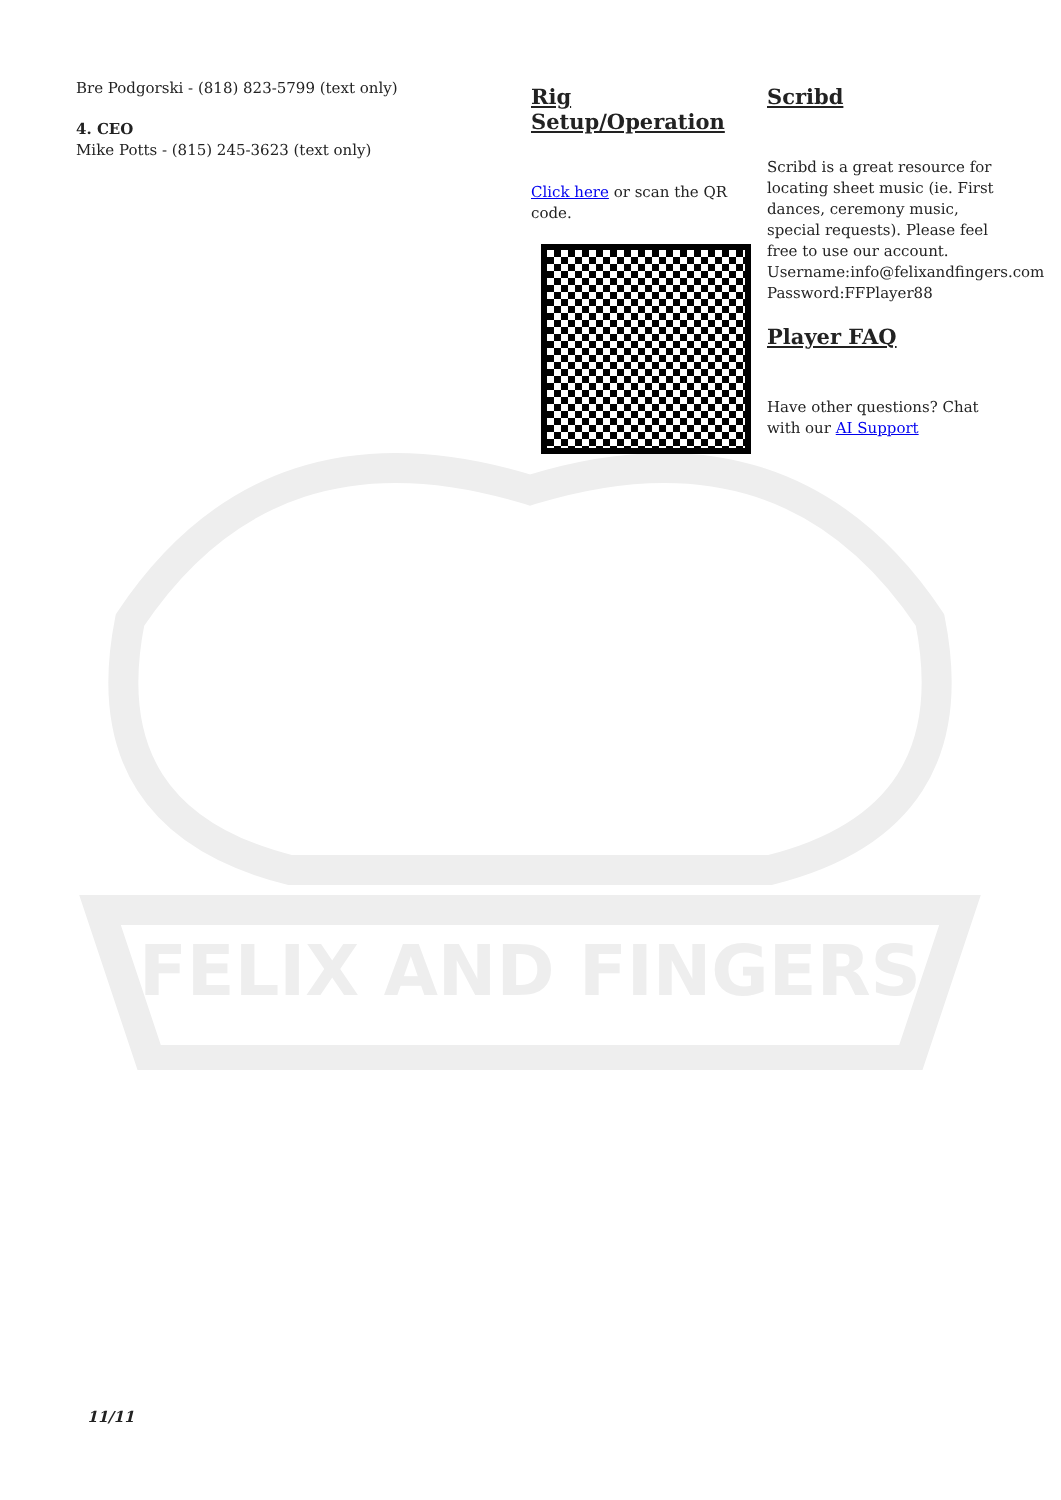FELIX AND FINGERS
Bre Podgorski - (818) 823-5799 (text only)
4. CEO
Mike Potts - (815) 245-3623 (text only)
Rig Setup/Operation
Click here or scan the QR code.
Scribd
Scribd is a great resource for locating sheet music (ie. First dances, ceremony music, special requests). Please feel free to use our account. Username:info@felixandfingers.com Password:FFPlayer88
Player FAQ
Have other questions? Chat with our AI Support
11/11